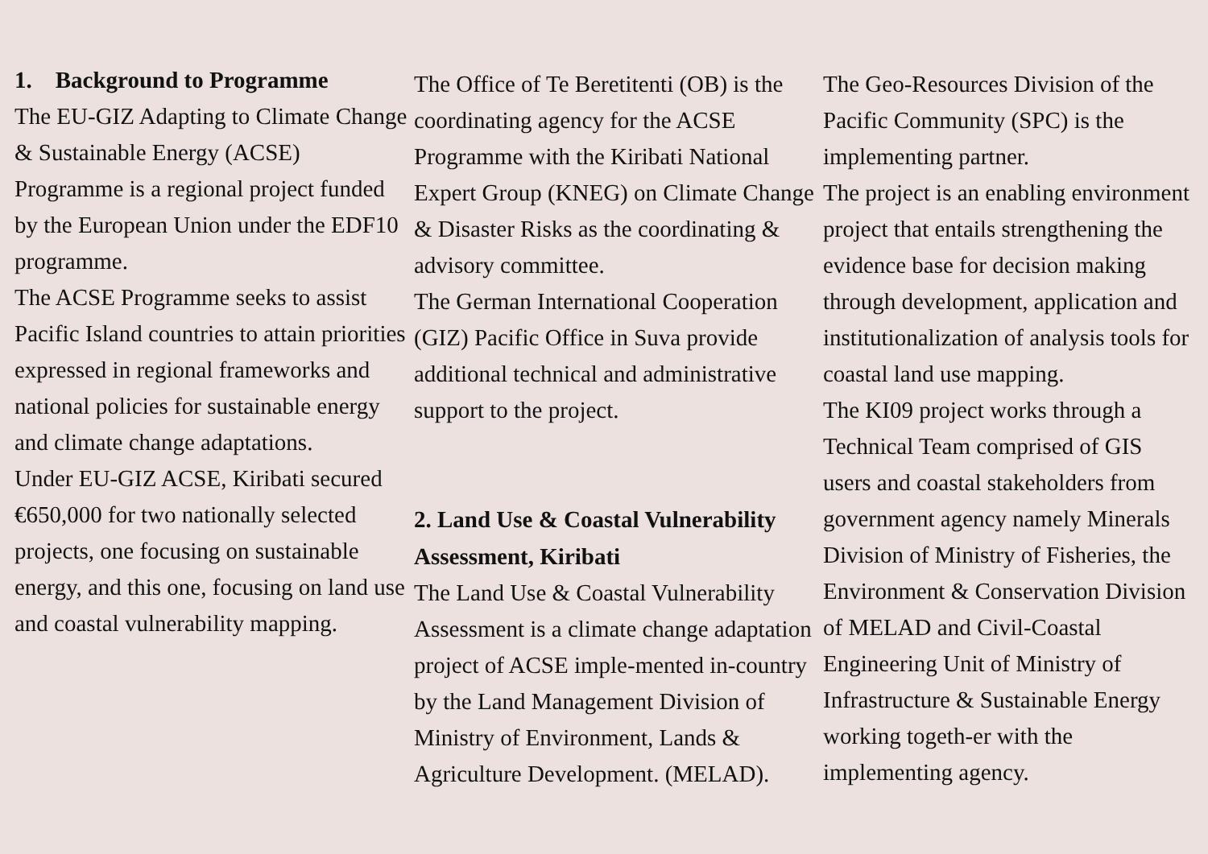1. Background to Programme
The EU-GIZ Adapting to Climate Change & Sustainable Energy (ACSE) Programme is a regional project funded by the European Union under the EDF10 programme.
The ACSE Programme seeks to assist Pacific Island countries to attain priorities expressed in regional frameworks and national policies for sustainable energy and climate change adaptations.
Under EU-GIZ ACSE, Kiribati secured €650,000 for two nationally selected projects, one focusing on sustainable energy, and this one, focusing on land use and coastal vulnerability mapping.
The Office of Te Beretitenti (OB) is the coordinating agency for the ACSE Programme with the Kiribati National Expert Group (KNEG) on Climate Change & Disaster Risks as the coordinating & advisory committee.
The German International Cooperation (GIZ) Pacific Office in Suva provide additional technical and administrative support to the project.
2. Land Use & Coastal Vulnerability Assessment, Kiribati
The Land Use & Coastal Vulnerability Assessment is a climate change adaptation project of ACSE imple-mented in-country by the Land Management Division of Ministry of Environment, Lands & Agriculture Development. (MELAD).
The Geo-Resources Division of the Pacific Community (SPC) is the implementing partner.
The project is an enabling environment project that entails strengthening the evidence base for decision making through development, application and institutionalization of analysis tools for coastal land use mapping.
The KI09 project works through a Technical Team comprised of GIS users and coastal stakeholders from government agency namely Minerals Division of Ministry of Fisheries, the Environment & Conservation Division of MELAD and Civil-Coastal Engineering Unit of Ministry of Infrastructure & Sustainable Energy working togeth-er with the implementing agency.